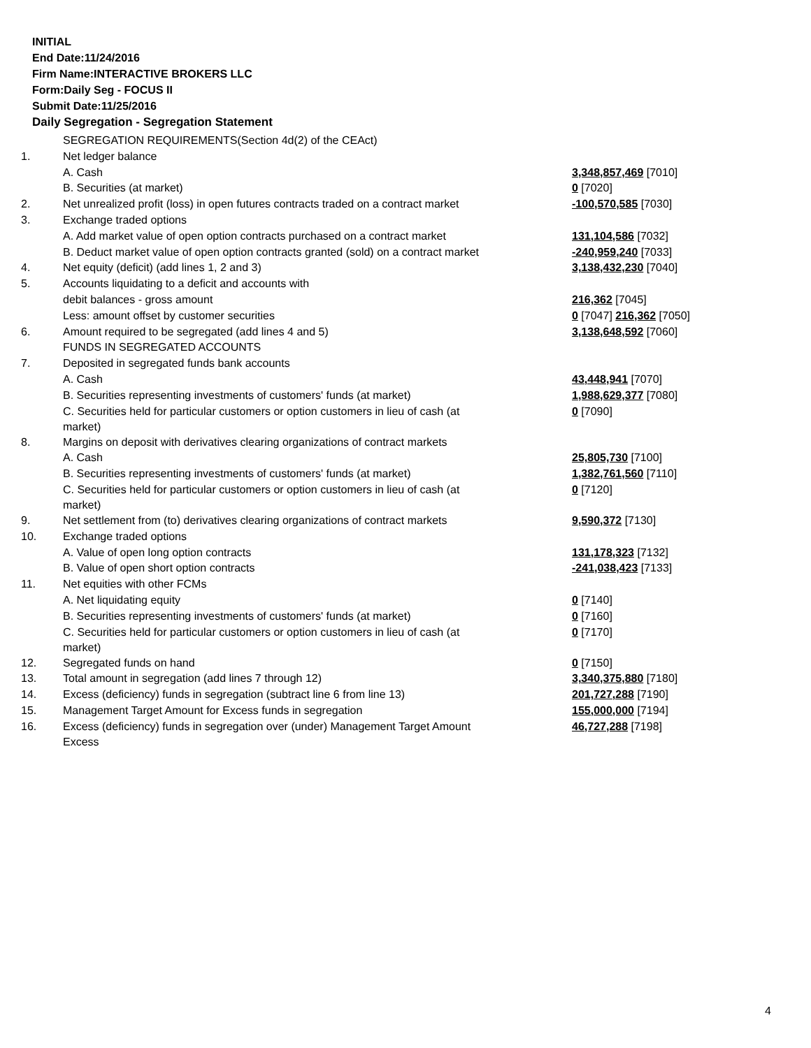INITIAL
End Date:11/24/2016
Firm Name:INTERACTIVE BROKERS LLC
Form:Daily Seg - FOCUS II
Submit Date:11/25/2016
Daily Segregation - Segregation Statement
| | SEGREGATION REQUIREMENTS(Section 4d(2) of the CEAct) | |
| 1. | Net ledger balance | |
| | A. Cash | 3,348,857,469 [7010] |
| | B. Securities (at market) | 0 [7020] |
| 2. | Net unrealized profit (loss) in open futures contracts traded on a contract market | -100,570,585 [7030] |
| 3. | Exchange traded options | |
| | A. Add market value of open option contracts purchased on a contract market | 131,104,586 [7032] |
| | B. Deduct market value of open option contracts granted (sold) on a contract market | -240,959,240 [7033] |
| 4. | Net equity (deficit) (add lines 1, 2 and 3) | 3,138,432,230 [7040] |
| 5. | Accounts liquidating to a deficit and accounts with | |
| | debit balances - gross amount | 216,362 [7045] |
| | Less: amount offset by customer securities | 0 [7047] 216,362 [7050] |
| 6. | Amount required to be segregated (add lines 4 and 5) | 3,138,648,592 [7060] |
| | FUNDS IN SEGREGATED ACCOUNTS | |
| 7. | Deposited in segregated funds bank accounts | |
| | A. Cash | 43,448,941 [7070] |
| | B. Securities representing investments of customers' funds (at market) | 1,988,629,377 [7080] |
| | C. Securities held for particular customers or option customers in lieu of cash (at market) | 0 [7090] |
| 8. | Margins on deposit with derivatives clearing organizations of contract markets | |
| | A. Cash | 25,805,730 [7100] |
| | B. Securities representing investments of customers' funds (at market) | 1,382,761,560 [7110] |
| | C. Securities held for particular customers or option customers in lieu of cash (at market) | 0 [7120] |
| 9. | Net settlement from (to) derivatives clearing organizations of contract markets | 9,590,372 [7130] |
| 10. | Exchange traded options | |
| | A. Value of open long option contracts | 131,178,323 [7132] |
| | B. Value of open short option contracts | -241,038,423 [7133] |
| 11. | Net equities with other FCMs | |
| | A. Net liquidating equity | 0 [7140] |
| | B. Securities representing investments of customers' funds (at market) | 0 [7160] |
| | C. Securities held for particular customers or option customers in lieu of cash (at market) | 0 [7170] |
| 12. | Segregated funds on hand | 0 [7150] |
| 13. | Total amount in segregation (add lines 7 through 12) | 3,340,375,880 [7180] |
| 14. | Excess (deficiency) funds in segregation (subtract line 6 from line 13) | 201,727,288 [7190] |
| 15. | Management Target Amount for Excess funds in segregation | 155,000,000 [7194] |
| 16. | Excess (deficiency) funds in segregation over (under) Management Target Amount Excess | 46,727,288 [7198] |
4